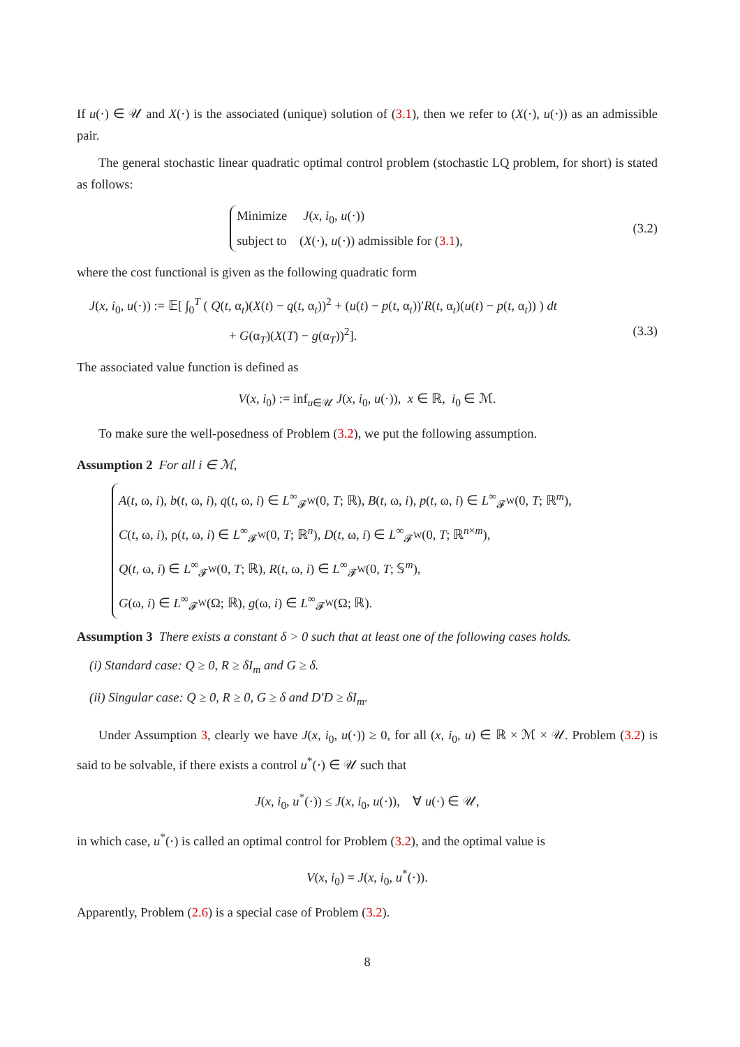If u(·) ∈ 𝒰 and X(·) is the associated (unique) solution of (3.1), then we refer to (X(·), u(·)) as an admissible pair.
The general stochastic linear quadratic optimal control problem (stochastic LQ problem, for short) is stated as follows:
Minimize J(x, i<sub>0</sub>, u(·))
subject to (X(·), u(·)) admissible for (3.1),
(3.2)
where the cost functional is given as the following quadratic form
J(x, i<sub>0</sub>, u(·)) := 𝔼[ ∫<sub>0</sub><sup>T</sup> ( Q(t, α<sub>t</sub>)(X(t) − q(t, α<sub>t</sub>))<sup>2</sup> + (u(t) − p(t, α<sub>t</sub>))′R(t, α<sub>t</sub>)(u(t) − p(t, α<sub>t</sub>)) ) dt
+ G(α<sub>T</sub>)(X(T) − g(α<sub>T</sub>))<sup>2</sup>]. (3.3)
The associated value function is defined as
V(x, i<sub>0</sub>) := inf<sub>u∈𝒰</sub> J(x, i<sub>0</sub>, u(·)), x ∈ ℝ, i<sub>0</sub> ∈ ℳ.
To make sure the well-posedness of Problem (3.2), we put the following assumption.
Assumption 2 For all i ∈ ℳ,
A(t, ω, i), b(t, ω, i), q(t, ω, i) ∈ L<sup>∞</sup><sub>𝓕<sup>W</sup></sub>(0, T; ℝ), B(t, ω, i), p(t, ω, i) ∈ L<sup>∞</sup><sub>𝓕<sup>W</sup></sub>(0, T; ℝ<sup>m</sup>),
C(t, ω, i), ρ(t, ω, i) ∈ L<sup>∞</sup><sub>𝓕<sup>W</sup></sub>(0, T; ℝ<sup>n</sup>), D(t, ω, i) ∈ L<sup>∞</sup><sub>𝓕<sup>W</sup></sub>(0, T; ℝ<sup>n×m</sup>),
Q(t, ω, i) ∈ L<sup>∞</sup><sub>𝓕<sup>W</sup></sub>(0, T; ℝ), R(t, ω, i) ∈ L<sup>∞</sup><sub>𝓕<sup>W</sup></sub>(0, T; 𝕊<sup>m</sup>),
G(ω, i) ∈ L<sup>∞</sup><sub>𝓕<sup>W</sup></sub>(Ω; ℝ), g(ω, i) ∈ L<sup>∞</sup><sub>𝓕<sup>W</sup></sub>(Ω; ℝ).
Assumption 3 There exists a constant δ > 0 such that at least one of the following cases holds.
(i) Standard case: Q ≥ 0, R ≥ δI<sub>m</sub> and G ≥ δ.
(ii) Singular case: Q ≥ 0, R ≥ 0, G ≥ δ and D′D ≥ δI<sub>m</sub>.
Under Assumption 3, clearly we have J(x, i<sub>0</sub>, u(·)) ≥ 0, for all (x, i<sub>0</sub>, u) ∈ ℝ × ℳ × 𝒰. Problem (3.2) is said to be solvable, if there exists a control u<sup>*</sup>(·) ∈ 𝒰 such that
J(x, i<sub>0</sub>, u<sup>*</sup>(·)) ≤ J(x, i<sub>0</sub>, u(·)), ∀ u(·) ∈ 𝒰,
in which case, u<sup>*</sup>(·) is called an optimal control for Problem (3.2), and the optimal value is
V(x, i<sub>0</sub>) = J(x, i<sub>0</sub>, u<sup>*</sup>(·)).
Apparently, Problem (2.6) is a special case of Problem (3.2).
8